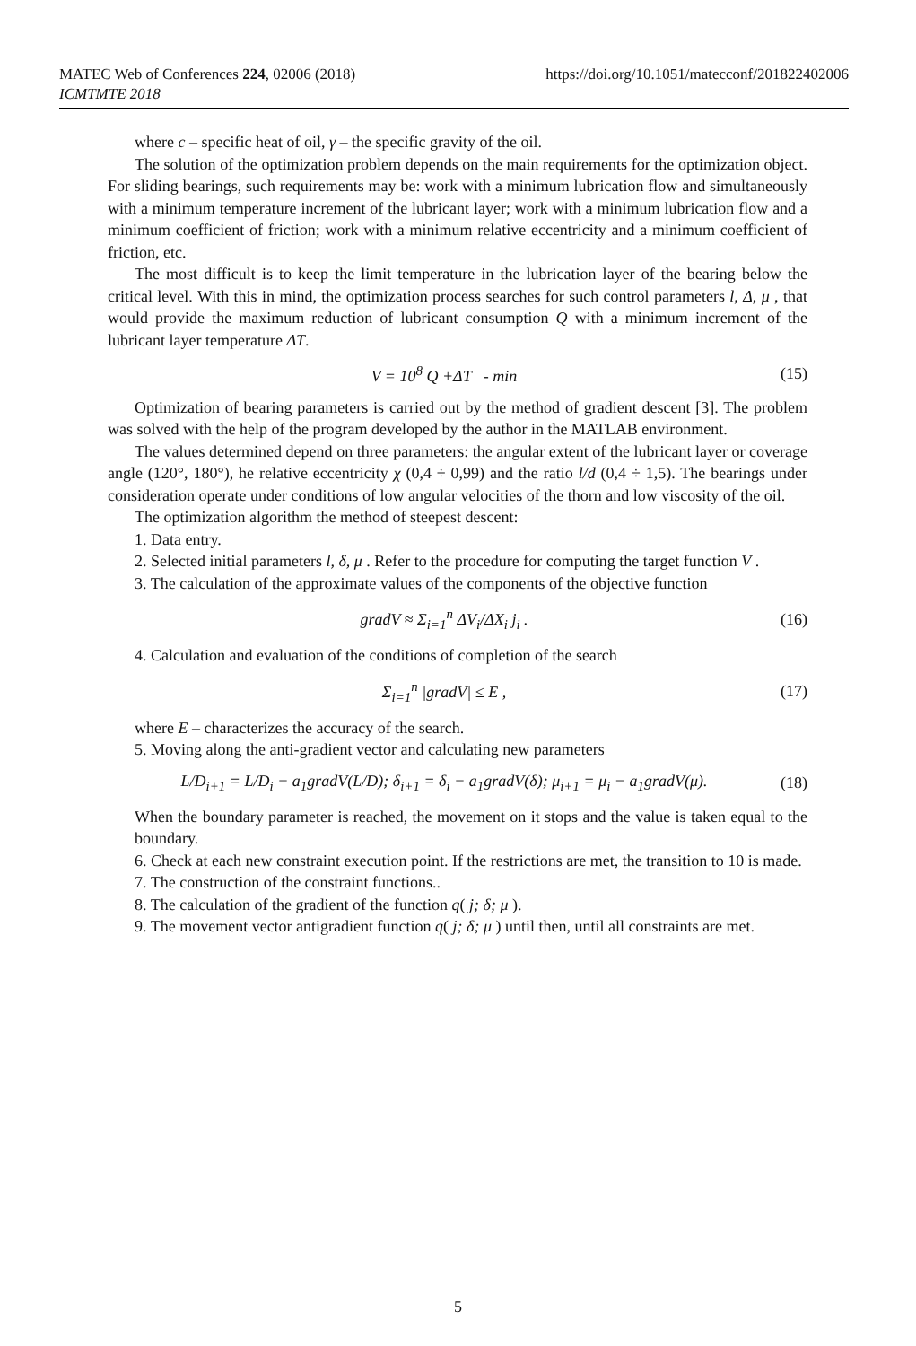https://doi.org/10.1051/matecconf/201822402006 MATEC Web of Conferences 224, 02006 (2018)
ICMTMTE 2018
where c – specific heat of oil, γ – the specific gravity of the oil.
The solution of the optimization problem depends on the main requirements for the optimization object. For sliding bearings, such requirements may be: work with a minimum lubrication flow and simultaneously with a minimum temperature increment of the lubricant layer; work with a minimum lubrication flow and a minimum coefficient of friction; work with a minimum relative eccentricity and a minimum coefficient of friction, etc.
The most difficult is to keep the limit temperature in the lubrication layer of the bearing below the critical level. With this in mind, the optimization process searches for such control parameters l, Δ, μ , that would provide the maximum reduction of lubricant consumption Q with a minimum increment of the lubricant layer temperature ΔT.
V = 10<sup>8</sup> Q +ΔT - min (15)
Optimization of bearing parameters is carried out by the method of gradient descent [3]. The problem was solved with the help of the program developed by the author in the MATLAB environment.
The values determined depend on three parameters: the angular extent of the lubricant layer or coverage angle (120°, 180°), he relative eccentricity χ (0,4 ÷ 0,99) and the ratio l/d (0,4 ÷ 1,5). The bearings under consideration operate under conditions of low angular velocities of the thorn and low viscosity of the oil.
The optimization algorithm the method of steepest descent:
1. Data entry.
2. Selected initial parameters l, δ, μ . Refer to the procedure for computing the target function V .
3. The calculation of the approximate values of the components of the objective function
gradV ≈ Σ<sub>i=1</sub><sup>n</sup> ΔV<sub>i</sub>/ΔX<sub>i</sub> j<sub>i</sub> . (16)
4. Calculation and evaluation of the conditions of completion of the search
Σ<sub>i=1</sub><sup>n</sup> |gradV| ≤ E , (17)
where E – characterizes the accuracy of the search.
5. Moving along the anti-gradient vector and calculating new parameters
L/D<sub>i+1</sub> = L/D<sub>i</sub> − a<sub>1</sub>gradV(L/D); δ<sub>i+1</sub> = δ<sub>i</sub> − a<sub>1</sub>gradV(δ); μ<sub>i+1</sub> = μ<sub>i</sub> − a<sub>1</sub>gradV(μ). (18)
When the boundary parameter is reached, the movement on it stops and the value is taken equal to the boundary.
6. Check at each new constraint execution point. If the restrictions are met, the transition to 10 is made.
7. The construction of the constraint functions..
8. The calculation of the gradient of the function q( j; δ; μ ).
9. The movement vector antigradient function q( j; δ; μ ) until then, until all constraints are met.
5